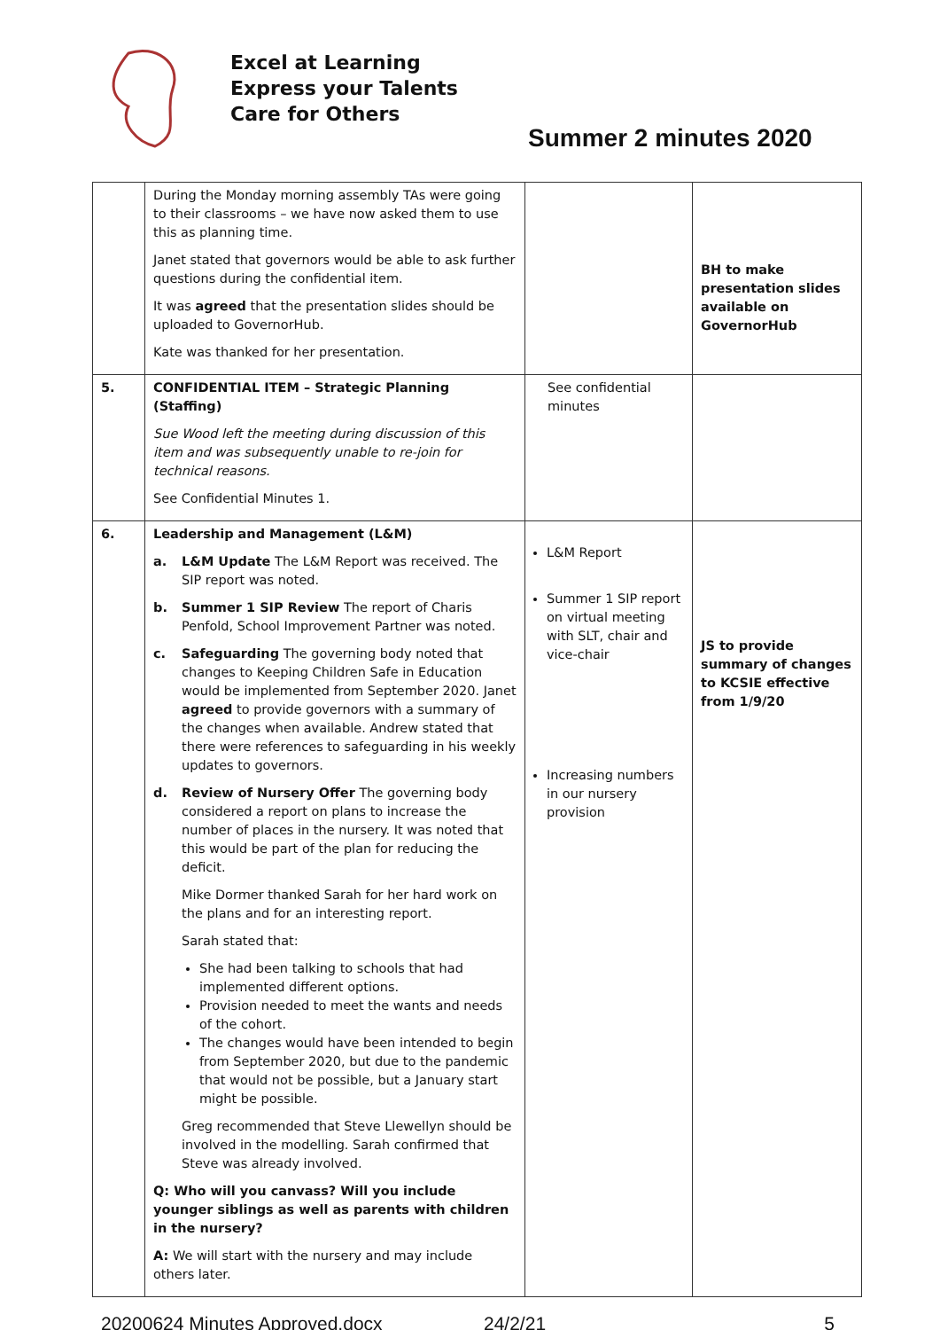Excel at Learning
Express your Talents
Care for Others
Summer 2 minutes 2020
| | During the Monday morning assembly TAs were going to their classrooms – we have now asked them to use this as planning time. Janet stated that governors would be able to ask further questions during the confidential item. It was agreed that the presentation slides should be uploaded to GovernorHub. Kate was thanked for her presentation. | | BH to make presentation slides available on GovernorHub |
| 5. | CONFIDENTIAL ITEM – Strategic Planning (Staffing) Sue Wood left the meeting during discussion of this item and was subsequently unable to re-join for technical reasons. See Confidential Minutes 1. | See confidential minutes | |
| 6. | Leadership and Management (L&M) a. L&M Update The L&M Report was received. The SIP report was noted. b. Summer 1 SIP Review The report of Charis Penfold, School Improvement Partner was noted. c. Safeguarding The governing body noted that changes to Keeping Children Safe in Education would be implemented from September 2020. Janet agreed to provide governors with a summary of the changes when available. Andrew stated that there were references to safeguarding in his weekly updates to governors. d. Review of Nursery Offer The governing body considered a report on plans to increase the number of places in the nursery. It was noted that this would be part of the plan for reducing the deficit. Mike Dormer thanked Sarah for her hard work on the plans and for an interesting report. Sarah stated that: She had been talking to schools that had implemented different options. Provision needed to meet the wants and needs of the cohort. The changes would have been intended to begin from September 2020, but due to the pandemic that would not be possible, but a January start might be possible. Greg recommended that Steve Llewellyn should be involved in the modelling. Sarah confirmed that Steve was already involved. Q: Who will you canvass? Will you include younger siblings as well as parents with children in the nursery? A: We will start with the nursery and may include others later. | L&M Report Summer 1 SIP report on virtual meeting with SLT, chair and vice-chair Increasing numbers in our nursery provision | JS to provide summary of changes to KCSIE effective from 1/9/20 |
20200624 Minutes Approved.docx 24/2/21 5